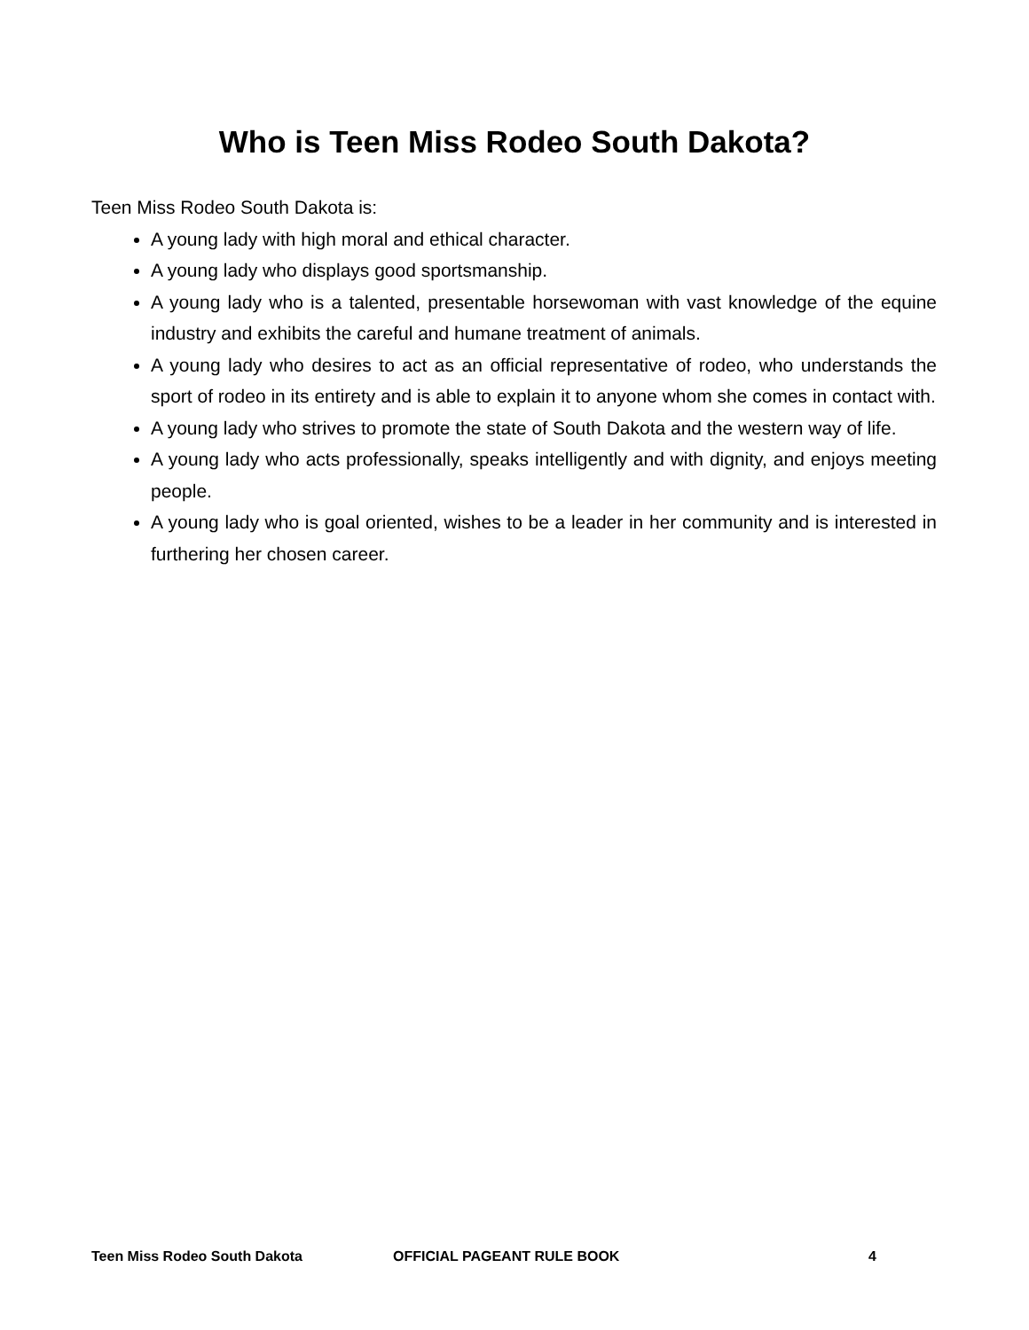Who is Teen Miss Rodeo South Dakota?
Teen Miss Rodeo South Dakota is:
A young lady with high moral and ethical character.
A young lady who displays good sportsmanship.
A young lady who is a talented, presentable horsewoman with vast knowledge of the equine industry and exhibits the careful and humane treatment of animals.
A young lady who desires to act as an official representative of rodeo, who understands the sport of rodeo in its entirety and is able to explain it to anyone whom she comes in contact with.
A young lady who strives to promote the state of South Dakota and the western way of life.
A young lady who acts professionally, speaks intelligently and with dignity, and enjoys meeting people.
A young lady who is goal oriented, wishes to be a leader in her community and is interested in furthering her chosen career.
Teen Miss Rodeo South Dakota OFFICIAL PAGEANT RULE BOOK 4